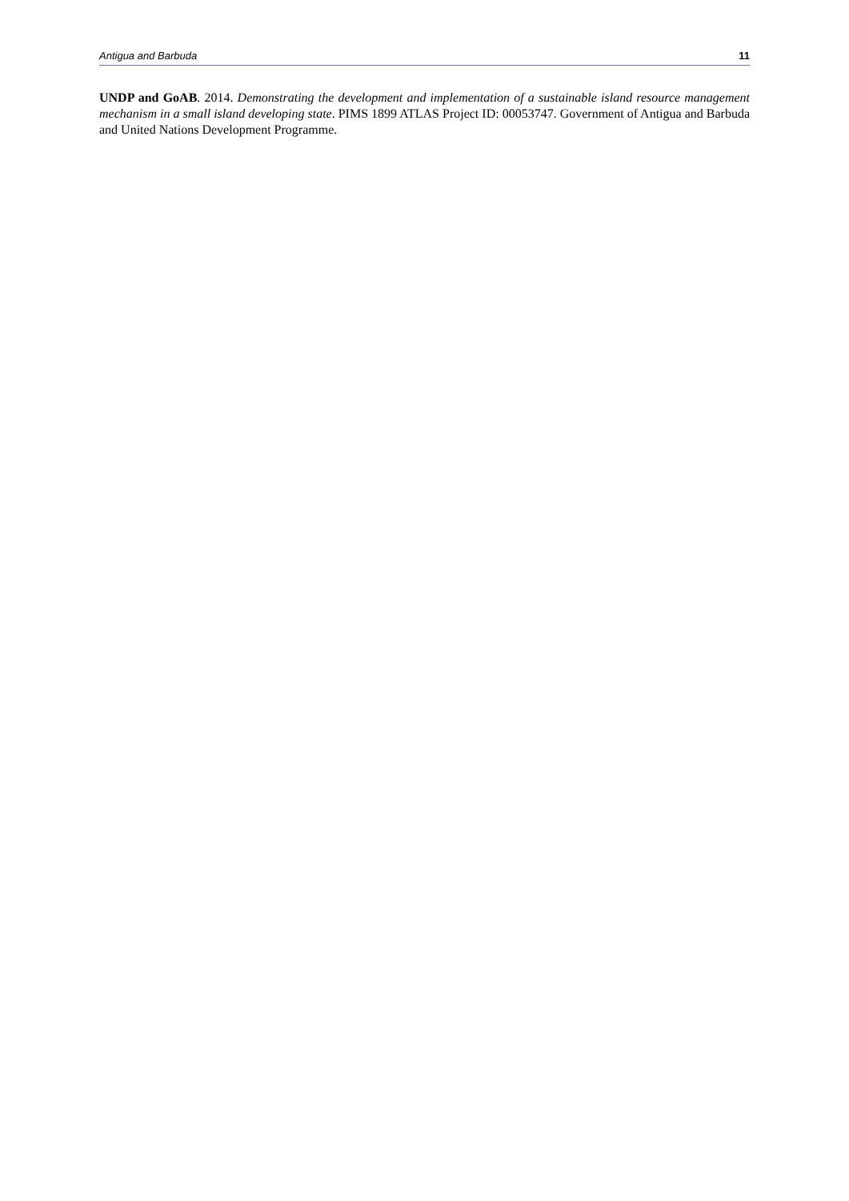Antigua and Barbuda 11
UNDP and GoAB. 2014. Demonstrating the development and implementation of a sustainable island resource management mechanism in a small island developing state. PIMS 1899 ATLAS Project ID: 00053747. Government of Antigua and Barbuda and United Nations Development Programme.